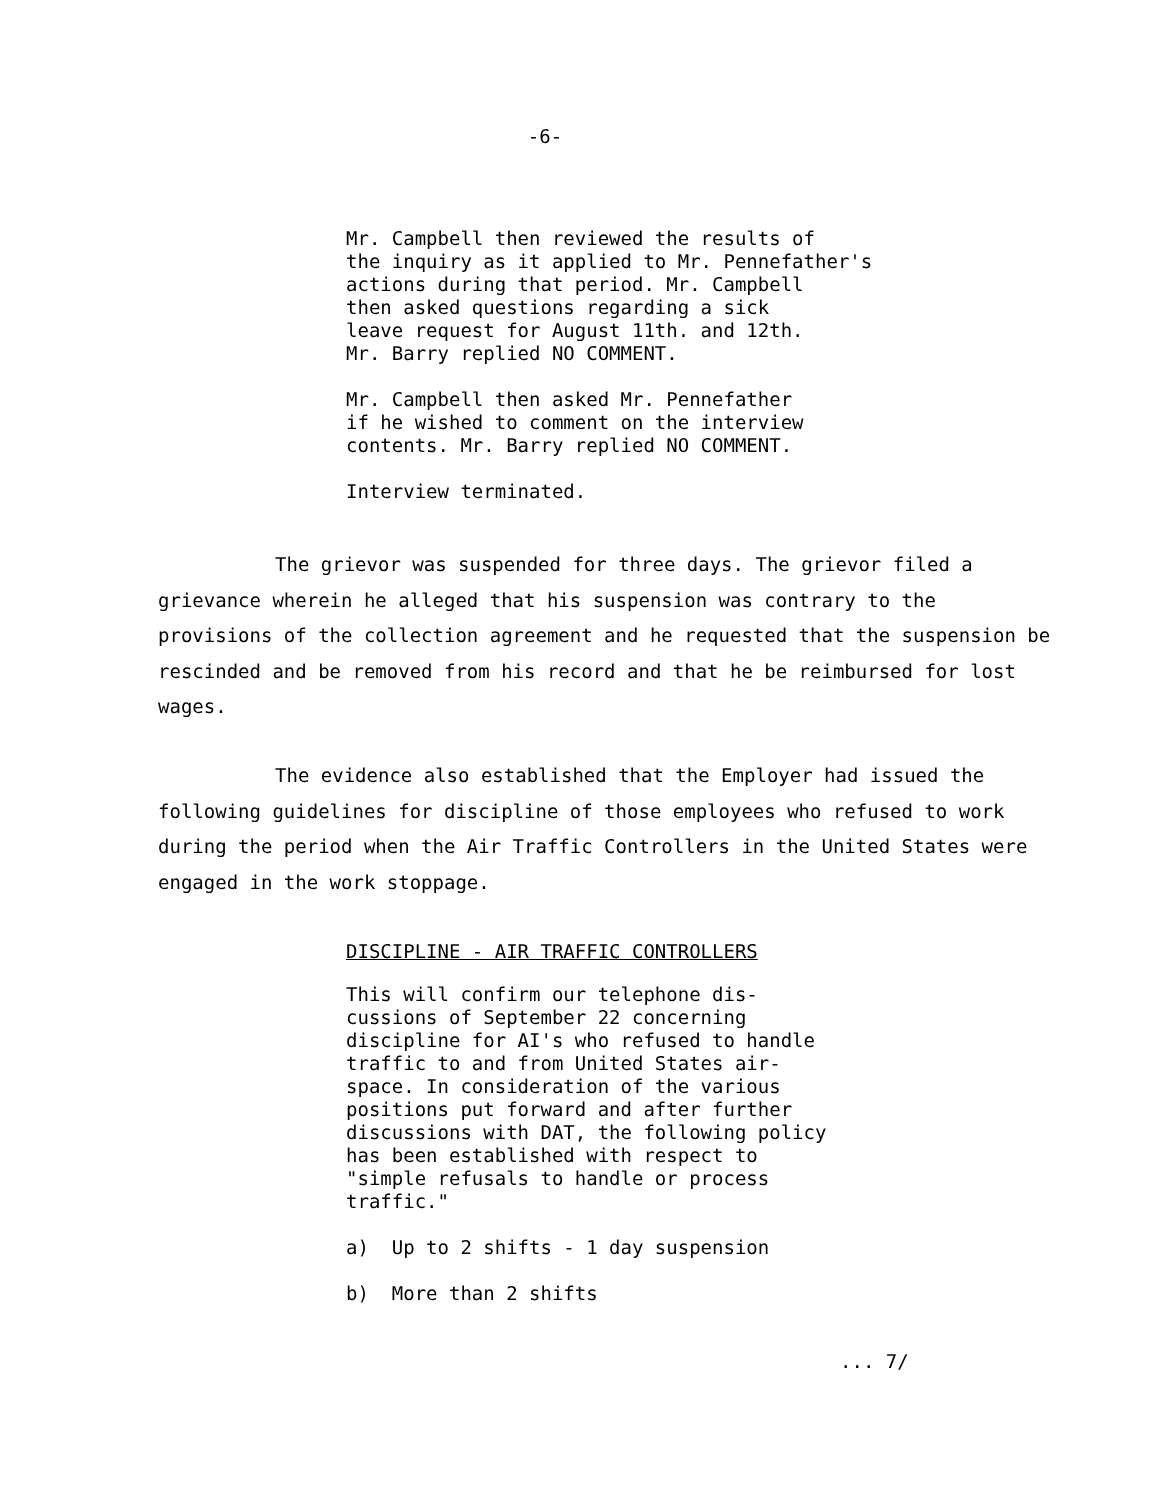-6-
Mr. Campbell then reviewed the results of
the inquiry as it applied to Mr. Pennefather's
actions during that period. Mr. Campbell
then asked questions regarding a sick
leave request for August 11th. and 12th.
Mr. Barry replied NO COMMENT.
Mr. Campbell then asked Mr. Pennefather
if he wished to comment on the interview
contents. Mr. Barry replied NO COMMENT.
Interview terminated.
The grievor was suspended for three days. The grievor filed a grievance wherein he alleged that his suspension was contrary to the provisions of the collection agreement and he requested that the suspension be rescinded and be removed from his record and that he be reimbursed for lost wages.
The evidence also established that the Employer had issued the following guidelines for discipline of those employees who refused to work during the period when the Air Traffic Controllers in the United States were engaged in the work stoppage.
DISCIPLINE - AIR TRAFFIC CONTROLLERS
This will confirm our telephone dis-
cussions of September 22 concerning
discipline for AI's who refused to handle
traffic to and from United States air-
space. In consideration of the various
positions put forward and after further
discussions with DAT, the following policy
has been established with respect to
"simple refusals to handle or process
traffic."
a) Up to 2 shifts - 1 day suspension
b) More than 2 shifts
... 7/